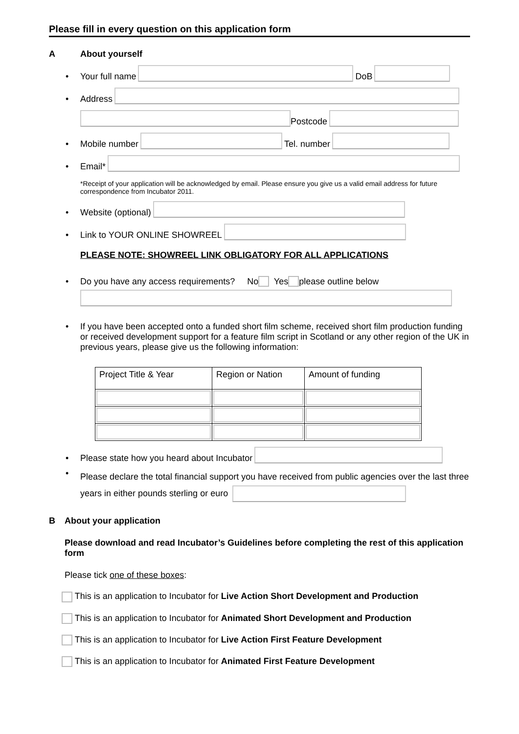Please fill in every question on this application form
A About yourself
• Your full name DoB
• Address
Postcode
• Mobile number Tel. number
• Email*
*Receipt of your application will be acknowledged by email. Please ensure you give us a valid email address for future correspondence from Incubator 2011.
• Website (optional)
• Link to YOUR ONLINE SHOWREEL
PLEASE NOTE: SHOWREEL LINK OBLIGATORY FOR ALL APPLICATIONS
• Do you have any access requirements? No Yes please outline below
• If you have been accepted onto a funded short film scheme, received short film production funding or received development support for a feature film script in Scotland or any other region of the UK in previous years, please give us the following information:
| Project Title & Year | Region or Nation | Amount of funding |
• Please state how you heard about Incubator
• Please declare the total financial support you have received from public agencies over the last three years in either pounds sterling or euro
B About your application
Please download and read Incubator’s Guidelines before completing the rest of this application form
Please tick one of these boxes:
This is an application to Incubator for Live Action Short Development and Production
This is an application to Incubator for Animated Short Development and Production
This is an application to Incubator for Live Action First Feature Development
This is an application to Incubator for Animated First Feature Development